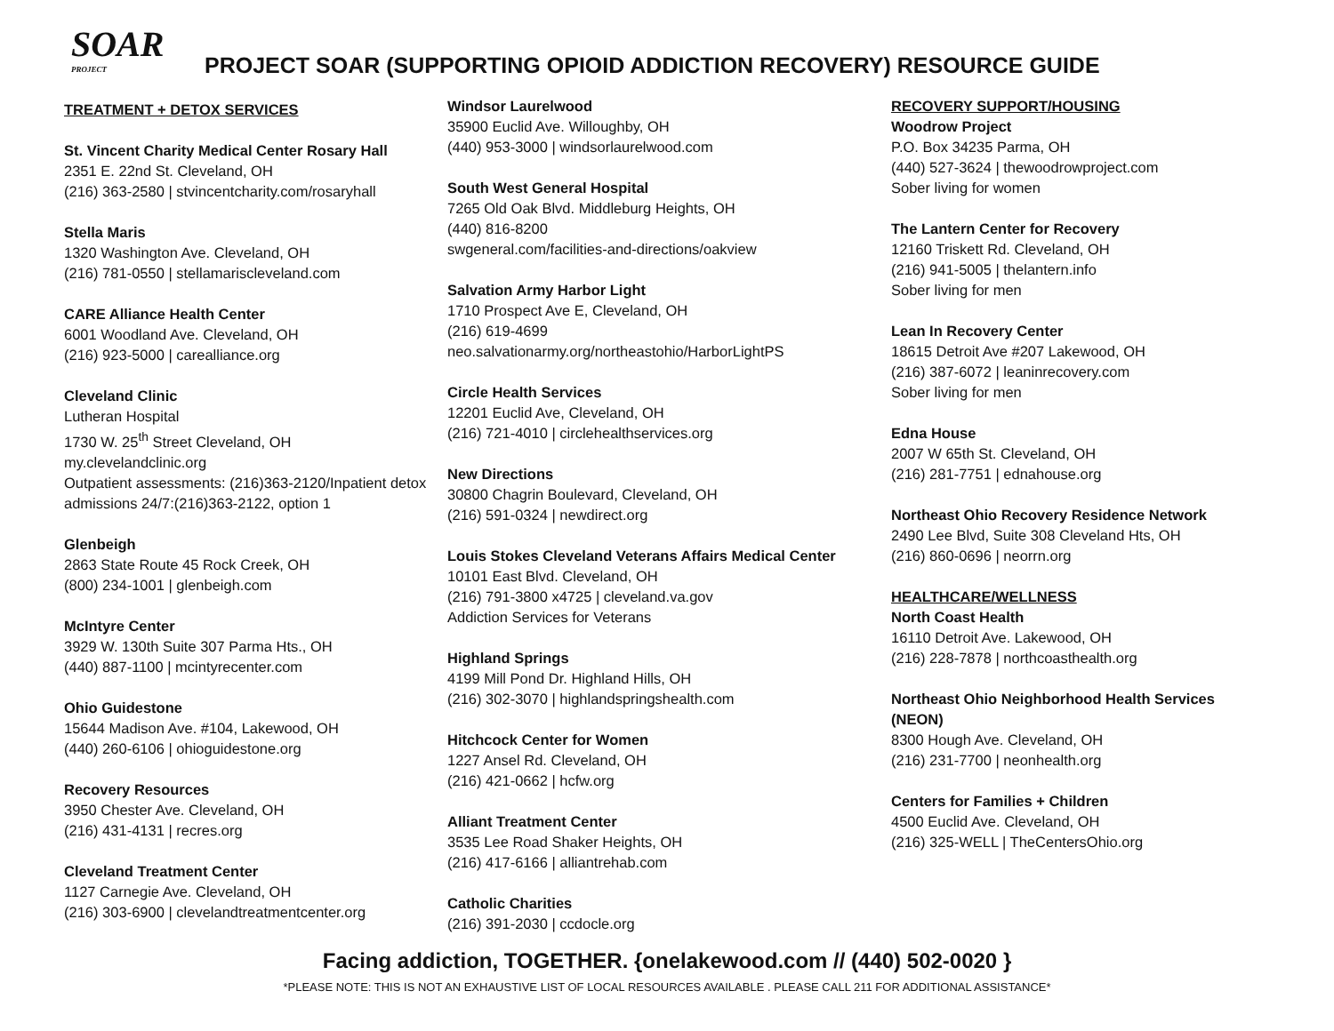SOAR PROJECT
PROJECT SOAR (SUPPORTING OPIOID ADDICTION RECOVERY) RESOURCE GUIDE
TREATMENT + DETOX SERVICES
St. Vincent Charity Medical Center Rosary Hall
2351 E. 22nd St. Cleveland, OH
(216) 363-2580 | stvincentcharity.com/rosaryhall
Stella Maris
1320 Washington Ave. Cleveland, OH
(216) 781-0550 | stellamariscleveland.com
CARE Alliance Health Center
6001 Woodland Ave. Cleveland, OH
(216) 923-5000 | carealliance.org
Cleveland Clinic
Lutheran Hospital
1730 W. 25<sup>th</sup> Street Cleveland, OH
my.clevelandclinic.org
Outpatient assessments: (216)363-2120/Inpatient detox admissions 24/7:(216)363-2122, option 1
Glenbeigh
2863 State Route 45 Rock Creek, OH
(800) 234-1001 | glenbeigh.com
McIntyre Center
3929 W. 130th Suite 307 Parma Hts., OH
(440) 887-1100 | mcintyrecenter.com
Ohio Guidestone
15644 Madison Ave. #104, Lakewood, OH
(440) 260-6106 | ohioguidestone.org
Recovery Resources
3950 Chester Ave. Cleveland, OH
(216) 431-4131 | recres.org
Cleveland Treatment Center
1127 Carnegie Ave. Cleveland, OH
(216) 303-6900 | clevelandtreatmentcenter.org
Windsor Laurelwood
35900 Euclid Ave. Willoughby, OH
(440) 953-3000 | windsorlaurelwood.com
South West General Hospital
7265 Old Oak Blvd. Middleburg Heights, OH
(440) 816-8200
swgeneral.com/facilities-and-directions/oakview
Salvation Army Harbor Light
1710 Prospect Ave E, Cleveland, OH
(216) 619-4699
neo.salvationarmy.org/northeastohio/HarborLightPS
Circle Health Services
12201 Euclid Ave, Cleveland, OH
(216) 721-4010 | circlehealthservices.org
New Directions
30800 Chagrin Boulevard, Cleveland, OH
(216) 591-0324 | newdirect.org
Louis Stokes Cleveland Veterans Affairs Medical Center
10101 East Blvd. Cleveland, OH
(216) 791-3800 x4725 | cleveland.va.gov
Addiction Services for Veterans
Highland Springs
4199 Mill Pond Dr. Highland Hills, OH
(216) 302-3070 | highlandspringshealth.com
Hitchcock Center for Women
1227 Ansel Rd. Cleveland, OH
(216) 421-0662 | hcfw.org
Alliant Treatment Center
3535 Lee Road Shaker Heights, OH
(216) 417-6166 | alliantrehab.com
Catholic Charities
(216) 391-2030 | ccdocle.org
RECOVERY SUPPORT/HOUSING
Woodrow Project
P.O. Box 34235 Parma, OH
(440) 527-3624 | thewoodrowproject.com
Sober living for women
The Lantern Center for Recovery
12160 Triskett Rd. Cleveland, OH
(216) 941-5005 | thelantern.info
Sober living for men
Lean In Recovery Center
18615 Detroit Ave #207 Lakewood, OH
(216) 387-6072 | leaninrecovery.com
Sober living for men
Edna House
2007 W 65th St. Cleveland, OH
(216) 281-7751 | ednahouse.org
Northeast Ohio Recovery Residence Network
2490 Lee Blvd, Suite 308 Cleveland Hts, OH
(216) 860-0696 | neorrn.org
HEALTHCARE/WELLNESS
North Coast Health
16110 Detroit Ave. Lakewood, OH
(216) 228-7878 | northcoasthealth.org
Northeast Ohio Neighborhood Health Services (NEON)
8300 Hough Ave. Cleveland, OH
(216) 231-7700 | neonhealth.org
Centers for Families + Children
4500 Euclid Ave. Cleveland, OH
(216) 325-WELL | TheCentersOhio.org
Facing addiction, TOGETHER. {onelakewood.com // (440) 502-0020 }
*PLEASE NOTE: THIS IS NOT AN EXHAUSTIVE LIST OF LOCAL RESOURCES AVAILABLE . PLEASE CALL 211 FOR ADDITIONAL ASSISTANCE*